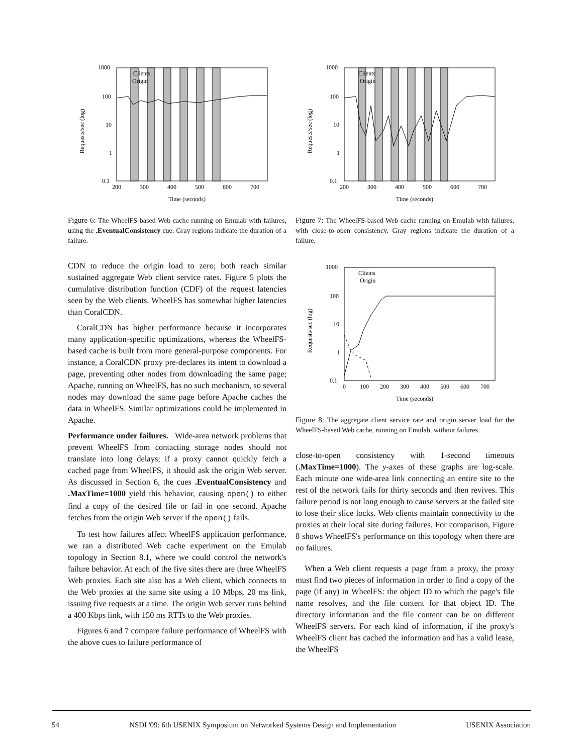1000
100
10
1
0.1
200
300
400
500
600
700
Time (seconds)
Clients
Origin
Requests/sec (log)
Figure 6: The WheelFS-based Web cache running on Emulab with failures, using the .EventualConsistency cue. Gray regions indicate the duration of a failure.
CDN to reduce the origin load to zero; both reach similar sustained aggregate Web client service rates. Figure 5 plots the cumulative distribution function (CDF) of the request latencies seen by the Web clients. WheelFS has somewhat higher latencies than CoralCDN.
CoralCDN has higher performance because it incorporates many application-specific optimizations, whereas the WheelFS-based cache is built from more general-purpose components. For instance, a CoralCDN proxy pre-declares its intent to download a page, preventing other nodes from downloading the same page; Apache, running on WheelFS, has no such mechanism, so several nodes may download the same page before Apache caches the data in WheelFS. Similar optimizations could be implemented in Apache.
Performance under failures. Wide-area network problems that prevent WheelFS from contacting storage nodes should not translate into long delays; if a proxy cannot quickly fetch a cached page from WheelFS, it should ask the origin Web server. As discussed in Section 6, the cues .EventualConsistency and .MaxTime=1000 yield this behavior, causing open() to either find a copy of the desired file or fail in one second. Apache fetches from the origin Web server if the open() fails.
To test how failures affect WheelFS application performance, we ran a distributed Web cache experiment on the Emulab topology in Section 8.1, where we could control the network's failure behavior. At each of the five sites there are three WheelFS Web proxies. Each site also has a Web client, which connects to the Web proxies at the same site using a 10 Mbps, 20 ms link, issuing five requests at a time. The origin Web server runs behind a 400 Kbps link, with 150 ms RTTs to the Web proxies.
Figures 6 and 7 compare failure performance of WheelFS with the above cues to failure performance of
1000
100
10
1
0.1
200
300
400
500
600
700
Time (seconds)
Clients
Origin
Requests/sec (log)
Figure 7: The WheelFS-based Web cache running on Emulab with failures, with close-to-open consistency. Gray regions indicate the duration of a failure.
1000
100
10
1
0.1
0
100
200
300
400
500
600
700
Time (seconds)
Clients
Origin
Requests/sec (log)
Figure 8: The aggregate client service rate and origin server load for the WheelFS-based Web cache, running on Emulab, without failures.
close-to-open consistency with 1-second timeouts (.MaxTime=1000). The y-axes of these graphs are log-scale. Each minute one wide-area link connecting an entire site to the rest of the network fails for thirty seconds and then revives. This failure period is not long enough to cause servers at the failed site to lose their slice locks. Web clients maintain connectivity to the proxies at their local site during failures. For comparison, Figure 8 shows WheelFS's performance on this topology when there are no failures.
When a Web client requests a page from a proxy, the proxy must find two pieces of information in order to find a copy of the page (if any) in WheelFS: the object ID to which the page's file name resolves, and the file content for that object ID. The directory information and the file content can be on different WheelFS servers. For each kind of information, if the proxy's WheelFS client has cached the information and has a valid lease, the WheelFS
54 NSDI '09: 6th USENIX Symposium on Networked Systems Design and Implementation USENIX Association